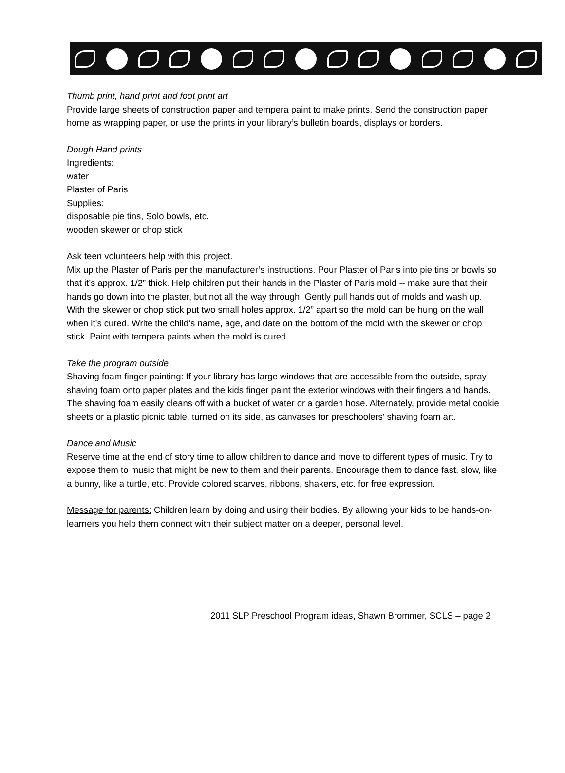Thumb print, hand print and foot print art
Provide large sheets of construction paper and tempera paint to make prints. Send the construction paper home as wrapping paper, or use the prints in your library’s bulletin boards, displays or borders.
Dough Hand prints
Ingredients:
water
Plaster of Paris
Supplies:
disposable pie tins, Solo bowls, etc.
wooden skewer or chop stick
Ask teen volunteers help with this project.
Mix up the Plaster of Paris per the manufacturer’s instructions. Pour Plaster of Paris into pie tins or bowls so that it’s approx. 1/2” thick. Help children put their hands in the Plaster of Paris mold -- make sure that their hands go down into the plaster, but not all the way through. Gently pull hands out of molds and wash up. With the skewer or chop stick put two small holes approx. 1/2” apart so the mold can be hung on the wall when it’s cured. Write the child’s name, age, and date on the bottom of the mold with the skewer or chop stick. Paint with tempera paints when the mold is cured.
Take the program outside
Shaving foam finger painting: If your library has large windows that are accessible from the outside, spray shaving foam onto paper plates and the kids finger paint the exterior windows with their fingers and hands. The shaving foam easily cleans off with a bucket of water or a garden hose. Alternately, provide metal cookie sheets or a plastic picnic table, turned on its side, as canvases for preschoolers’ shaving foam art.
Dance and Music
Reserve time at the end of story time to allow children to dance and move to different types of music. Try to expose them to music that might be new to them and their parents. Encourage them to dance fast, slow, like a bunny, like a turtle, etc. Provide colored scarves, ribbons, shakers, etc. for free expression.
Message for parents: Children learn by doing and using their bodies. By allowing your kids to be hands-on-learners you help them connect with their subject matter on a deeper, personal level.
2011 SLP Preschool Program ideas, Shawn Brommer, SCLS – page 2